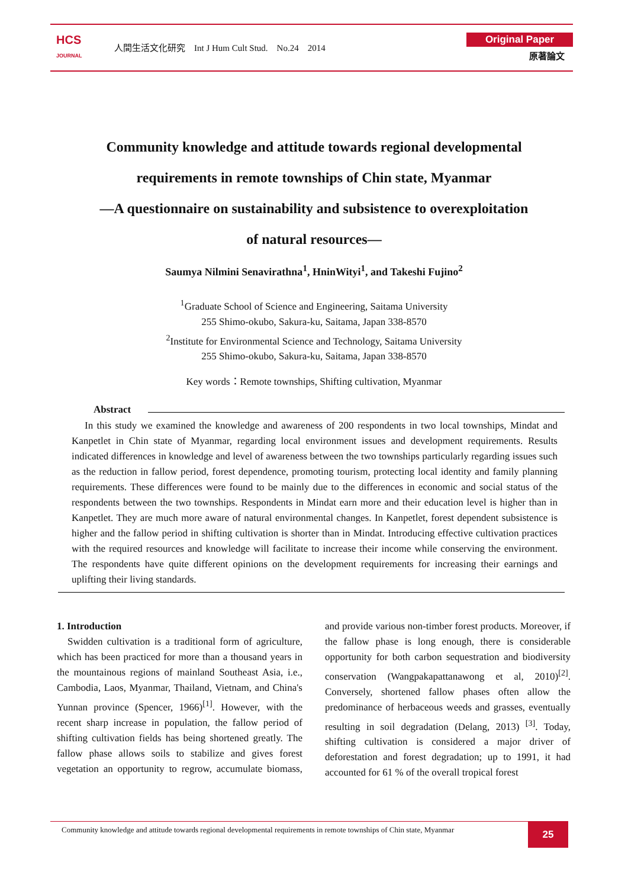HCS
JOURNAL
人間生活文化研究　Int J Hum Cult Stud.　No.24　2014
Original Paper
原著論文
Community knowledge and attitude towards regional developmental
requirements in remote townships of Chin state, Myanmar
—A questionnaire on sustainability and subsistence to overexploitation
of natural resources—
Saumya Nilmini Senavirathna<sup>1</sup>, HninWityi<sup>1</sup>, and Takeshi Fujino<sup>2</sup>
<sup>1</sup> Graduate School of Science and Engineering, Saitama University
255 Shimo-okubo, Sakura-ku, Saitama, Japan 338-8570
<sup>2</sup> Institute for Environmental Science and Technology, Saitama University
255 Shimo-okubo, Sakura-ku, Saitama, Japan 338-8570
Key words：Remote townships, Shifting cultivation, Myanmar
Abstract
In this study we examined the knowledge and awareness of 200 respondents in two local townships, Mindat and Kanpetlet in Chin state of Myanmar, regarding local environment issues and development requirements. Results indicated differences in knowledge and level of awareness between the two townships particularly regarding issues such as the reduction in fallow period, forest dependence, promoting tourism, protecting local identity and family planning requirements. These differences were found to be mainly due to the differences in economic and social status of the respondents between the two townships. Respondents in Mindat earn more and their education level is higher than in Kanpetlet. They are much more aware of natural environmental changes. In Kanpetlet, forest dependent subsistence is higher and the fallow period in shifting cultivation is shorter than in Mindat. Introducing effective cultivation practices with the required resources and knowledge will facilitate to increase their income while conserving the environment. The respondents have quite different opinions on the development requirements for increasing their earnings and uplifting their living standards.
1. Introduction
Swidden cultivation is a traditional form of agriculture, which has been practiced for more than a thousand years in the mountainous regions of mainland Southeast Asia, i.e., Cambodia, Laos, Myanmar, Thailand, Vietnam, and China's Yunnan province (Spencer, 1966)<sup>[1]</sup>. However, with the recent sharp increase in population, the fallow period of shifting cultivation fields has being shortened greatly. The fallow phase allows soils to stabilize and gives forest vegetation an opportunity to regrow, accumulate biomass, and provide various non-timber forest products. Moreover, if the fallow phase is long enough, there is considerable opportunity for both carbon sequestration and biodiversity conservation (Wangpakapattanawong et al, 2010)<sup>[2]</sup>. Conversely, shortened fallow phases often allow the predominance of herbaceous weeds and grasses, eventually resulting in soil degradation (Delang, 2013) <sup>[3]</sup>. Today, shifting cultivation is considered a major driver of deforestation and forest degradation; up to 1991, it had accounted for 61 % of the overall tropical forest
Community knowledge and attitude towards regional developmental requirements in remote townships of Chin state, Myanmar
25